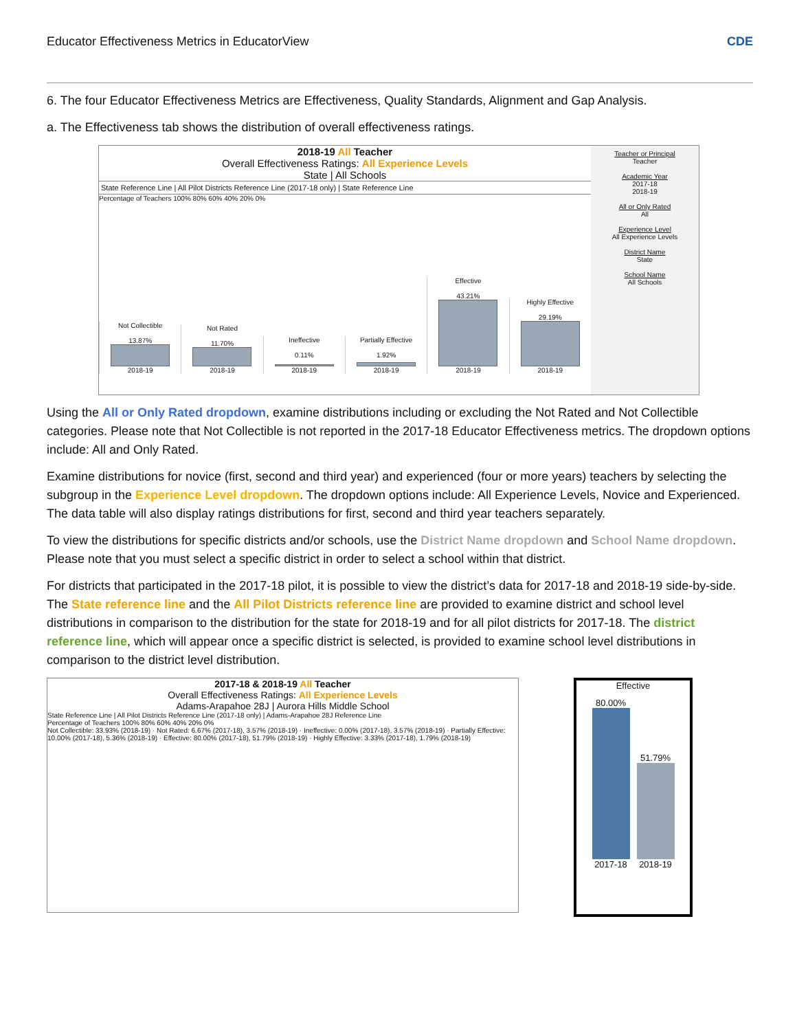Educator Effectiveness Metrics in EducatorView CDE
6. The four Educator Effectiveness Metrics are Effectiveness, Quality Standards, Alignment and Gap Analysis.
a. The Effectiveness tab shows the distribution of overall effectiveness ratings.
2018-19 All Teacher
Overall Effectiveness Ratings: All Experience Levels
State | All Schools
State Reference Line | All Pilot Districts Reference Line (2017-18 only) | State Reference Line
Percentage of Teachers 100% 80% 60% 40% 20% 0%
Not Collectible
13.87%
2018-19
Not Rated
11.70%
2018-19
Ineffective
0.11%
2018-19
Partially Effective
1.92%
2018-19
Effective
43.21%
2018-19
Highly Effective
29.19%
2018-19
Teacher or Principal
Teacher
Academic Year
2017-18
2018-19
All or Only Rated
All
Experience Level
All Experience Levels
District Name
State
School Name
All Schools
Using the All or Only Rated dropdown, examine distributions including or excluding the Not Rated and Not Collectible categories. Please note that Not Collectible is not reported in the 2017-18 Educator Effectiveness metrics. The dropdown options include: All and Only Rated.
Examine distributions for novice (first, second and third year) and experienced (four or more years) teachers by selecting the subgroup in the Experience Level dropdown. The dropdown options include: All Experience Levels, Novice and Experienced. The data table will also display ratings distributions for first, second and third year teachers separately.
To view the distributions for specific districts and/or schools, use the District Name dropdown and School Name dropdown. Please note that you must select a specific district in order to select a school within that district.
For districts that participated in the 2017-18 pilot, it is possible to view the district’s data for 2017-18 and 2018-19 side-by-side. The State reference line and the All Pilot Districts reference line are provided to examine district and school level distributions in comparison to the distribution for the state for 2018-19 and for all pilot districts for 2017-18. The district reference line, which will appear once a specific district is selected, is provided to examine school level distributions in comparison to the district level distribution.
2017-18 & 2018-19 All Teacher
Overall Effectiveness Ratings: All Experience Levels
Adams-Arapahoe 28J | Aurora Hills Middle School
State Reference Line | All Pilot Districts Reference Line (2017-18 only) | Adams-Arapahoe 28J Reference Line
Percentage of Teachers 100% 80% 60% 40% 20% 0%
Not Collectible: 33.93% (2018-19) · Not Rated: 6.67% (2017-18), 3.57% (2018-19) · Ineffective: 0.00% (2017-18), 3.57% (2018-19) · Partially Effective: 10.00% (2017-18), 5.36% (2018-19) · Effective: 80.00% (2017-18), 51.79% (2018-19) · Highly Effective: 3.33% (2017-18), 1.79% (2018-19)
Effective
80.00%
2017-18
51.79%
2018-19